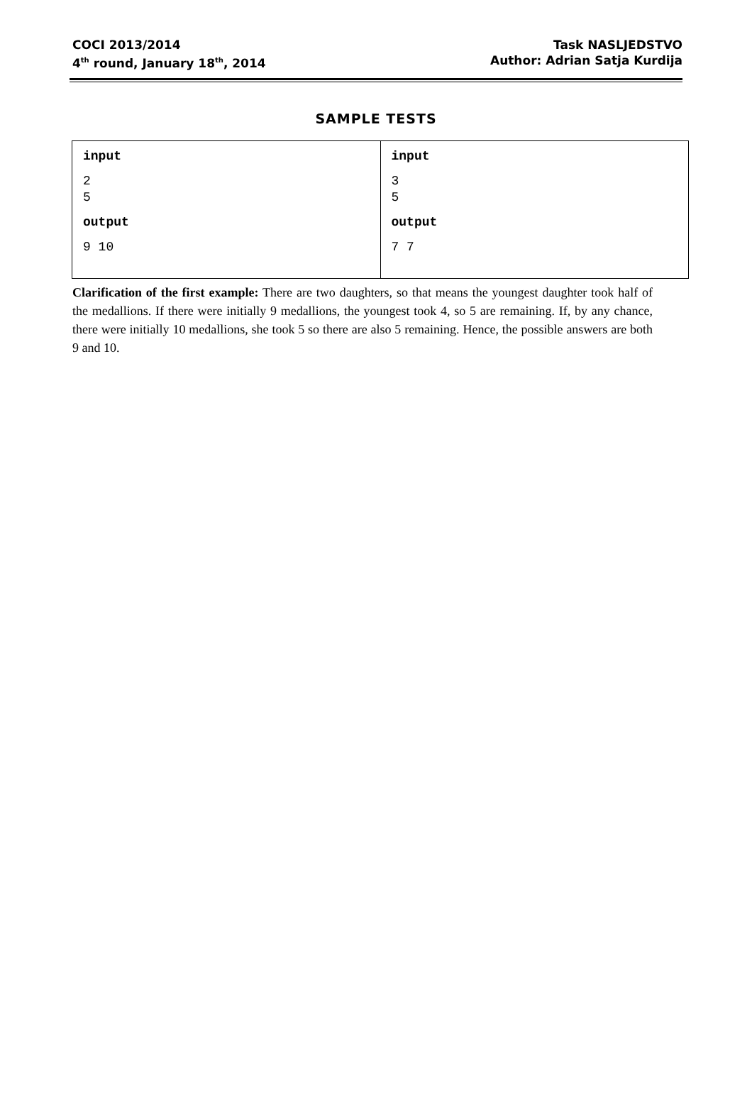COCI 2013/2014
4<sup>th</sup> round, January 18<sup>th</sup>, 2014
Task NASLJEDSTVO
Author: Adrian Satja Kurdija
SAMPLE TESTS
| input 2 5 output 9 10 | input 3 5 output 7 7 |
Clarification of the first example: There are two daughters, so that means the youngest daughter took half of the medallions. If there were initially 9 medallions, the youngest took 4, so 5 are remaining. If, by any chance, there were initially 10 medallions, she took 5 so there are also 5 remaining. Hence, the possible answers are both 9 and 10.